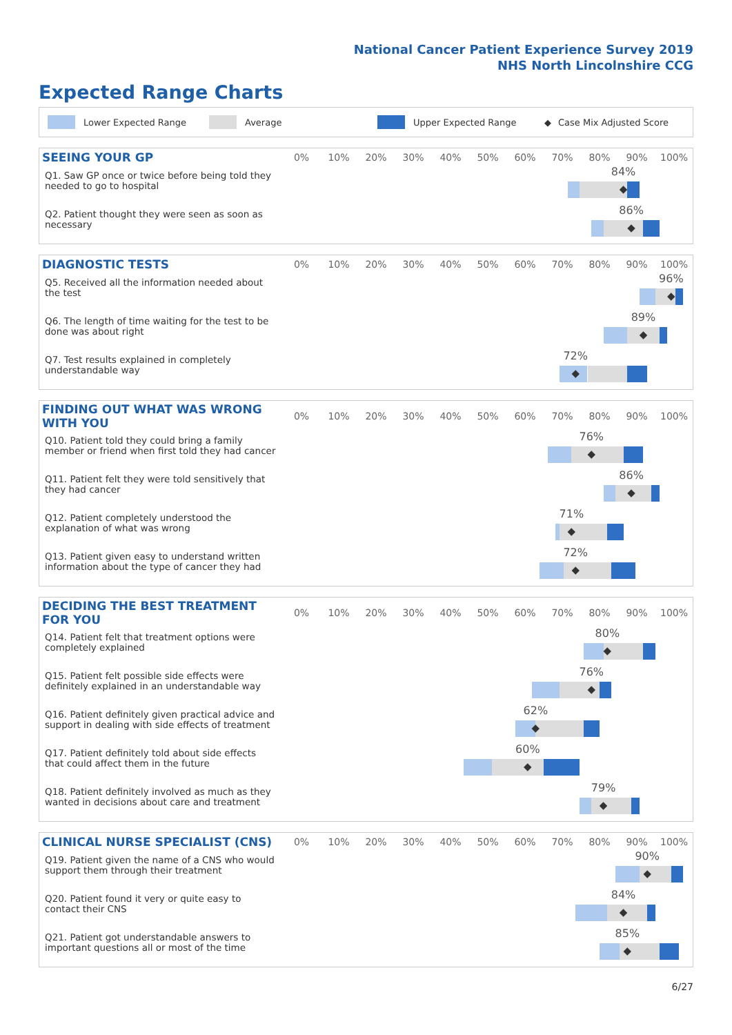National Cancer Patient Experience Survey 2019
NHS North Lincolnshire CCG
Expected Range Charts
Lower Expected Range Average Upper Expected Range ◆ Case Mix Adjusted Score
| SEEING YOUR GP | 0% | 10% | 20% | 30% | 40% | 50% | 60% | 70% | 80% | 90% | 100% |
| --- | --- | --- | --- | --- | --- | --- | --- | --- | --- | --- | --- |
| Q1. Saw GP once or twice before being told they needed to go to hospital | 84% ◆ | | | | | | | | | | |
| Q2. Patient thought they were seen as soon as necessary | 86% ◆ | | | | | | | | | | |
| DIAGNOSTIC TESTS | 0% | 10% | 20% | 30% | 40% | 50% | 60% | 70% | 80% | 90% | 100% |
| --- | --- | --- | --- | --- | --- | --- | --- | --- | --- | --- | --- |
| Q5. Received all the information needed about the test | 96% ◆ | | | | | | | | | | |
| Q6. The length of time waiting for the test to be done was about right | 89% ◆ | | | | | | | | | | |
| Q7. Test results explained in completely understandable way | 72% ◆ | | | | | | | | | | |
| FINDING OUT WHAT WAS WRONG WITH YOU | 0% | 10% | 20% | 30% | 40% | 50% | 60% | 70% | 80% | 90% | 100% |
| --- | --- | --- | --- | --- | --- | --- | --- | --- | --- | --- | --- |
| Q10. Patient told they could bring a family member or friend when first told they had cancer | 76% ◆ | | | | | | | | | | |
| Q11. Patient felt they were told sensitively that they had cancer | 86% ◆ | | | | | | | | | | |
| Q12. Patient completely understood the explanation of what was wrong | 71% ◆ | | | | | | | | | | |
| Q13. Patient given easy to understand written information about the type of cancer they had | 72% ◆ | | | | | | | | | | |
| DECIDING THE BEST TREATMENT FOR YOU | 0% | 10% | 20% | 30% | 40% | 50% | 60% | 70% | 80% | 90% | 100% |
| --- | --- | --- | --- | --- | --- | --- | --- | --- | --- | --- | --- |
| Q14. Patient felt that treatment options were completely explained | 80% ◆ | | | | | | | | | | |
| Q15. Patient felt possible side effects were definitely explained in an understandable way | 76% ◆ | | | | | | | | | | |
| Q16. Patient definitely given practical advice and support in dealing with side effects of treatment | 62% ◆ | | | | | | | | | | |
| Q17. Patient definitely told about side effects that could affect them in the future | 60% ◆ | | | | | | | | | | |
| Q18. Patient definitely involved as much as they wanted in decisions about care and treatment | 79% ◆ | | | | | | | | | | |
| CLINICAL NURSE SPECIALIST (CNS) | 0% | 10% | 20% | 30% | 40% | 50% | 60% | 70% | 80% | 90% | 100% |
| --- | --- | --- | --- | --- | --- | --- | --- | --- | --- | --- | --- |
| Q19. Patient given the name of a CNS who would support them through their treatment | 90% ◆ | | | | | | | | | | |
| Q20. Patient found it very or quite easy to contact their CNS | 84% ◆ | | | | | | | | | | |
| Q21. Patient got understandable answers to important questions all or most of the time | 85% ◆ | | | | | | | | | | |
6/27